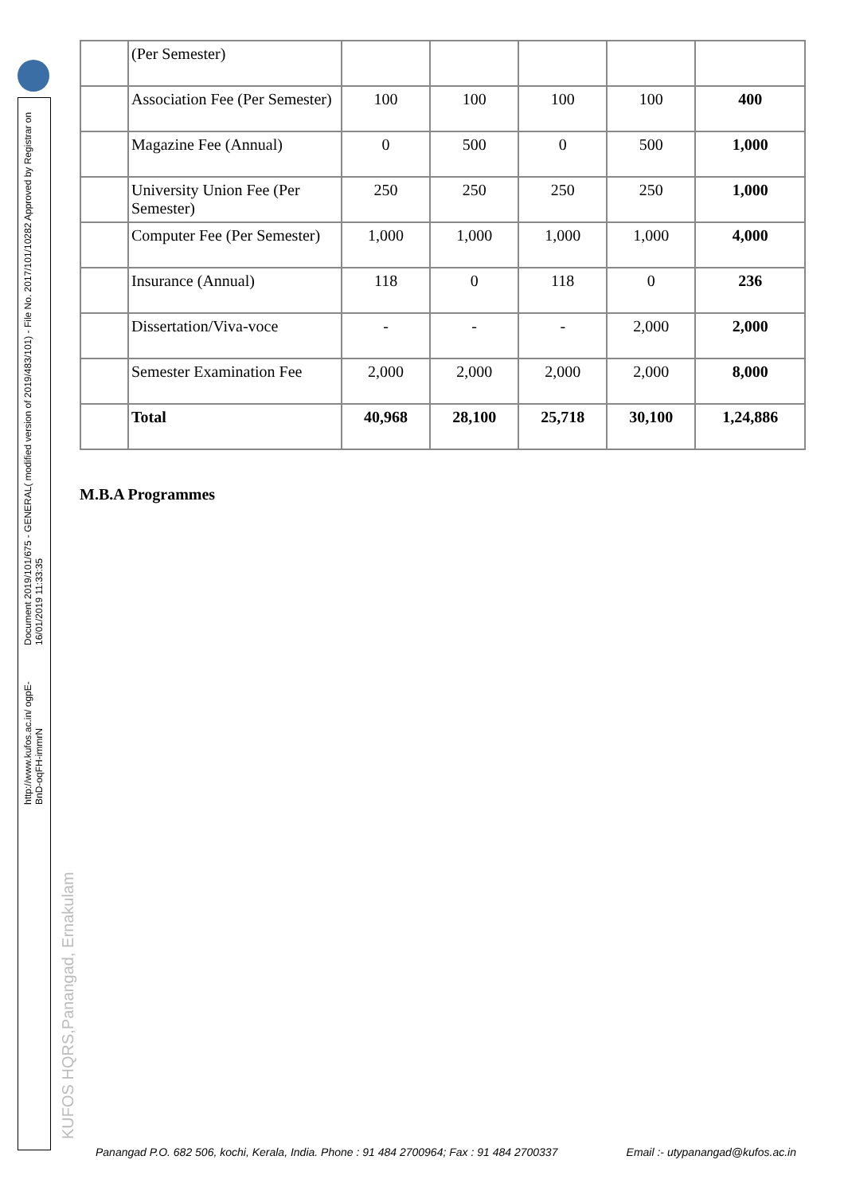Document 2019/101/675 - GENERAL( modified version of 2019/483/101) - File No. 2017/101/10282 Approved by Registrar on 16/01/2019 11:33:35
http://www.kufos.ac.in/ ogpE-BnD-oqFH-immrN
KUFOS HQRS,Panangad, Ernakulam
| | (Per Semester) | | | | | |
| | Association Fee (Per Semester) | 100 | 100 | 100 | 100 | 400 |
| | Magazine Fee (Annual) | 0 | 500 | 0 | 500 | 1,000 |
| | University Union Fee (Per Semester) | 250 | 250 | 250 | 250 | 1,000 |
| | Computer Fee (Per Semester) | 1,000 | 1,000 | 1,000 | 1,000 | 4,000 |
| | Insurance (Annual) | 118 | 0 | 118 | 0 | 236 |
| | Dissertation/Viva-voce | - | - | - | 2,000 | 2,000 |
| | Semester Examination Fee | 2,000 | 2,000 | 2,000 | 2,000 | 8,000 |
| | Total | 40,968 | 28,100 | 25,718 | 30,100 | 1,24,886 |
M.B.A Programmes
Panangad P.O. 682 506, kochi, Kerala, India. Phone : 91 484 2700964; Fax : 91 484 2700337 Email :- utypanangad@kufos.ac.in